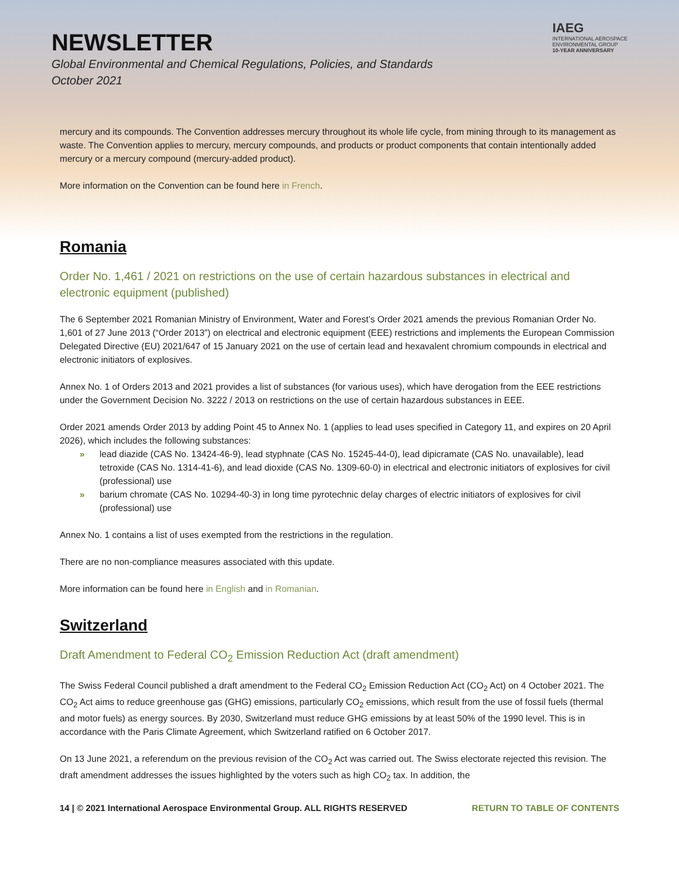NEWSLETTER
Global Environmental and Chemical Regulations, Policies, and Standards
October 2021
IAEG
INTERNATIONAL AEROSPACE
ENVIRONMENTAL GROUP
10-YEAR ANNIVERSARY
mercury and its compounds. The Convention addresses mercury throughout its whole life cycle, from mining through to its management as waste. The Convention applies to mercury, mercury compounds, and products or product components that contain intentionally added mercury or a mercury compound (mercury-added product).
More information on the Convention can be found here in French.
Romania
Order No. 1,461 / 2021 on restrictions on the use of certain hazardous substances in electrical and electronic equipment (published)
The 6 September 2021 Romanian Ministry of Environment, Water and Forest’s Order 2021 amends the previous Romanian Order No. 1,601 of 27 June 2013 (“Order 2013”) on electrical and electronic equipment (EEE) restrictions and implements the European Commission Delegated Directive (EU) 2021/647 of 15 January 2021 on the use of certain lead and hexavalent chromium compounds in electrical and electronic initiators of explosives.
Annex No. 1 of Orders 2013 and 2021 provides a list of substances (for various uses), which have derogation from the EEE restrictions under the Government Decision No. 3222 / 2013 on restrictions on the use of certain hazardous substances in EEE.
Order 2021 amends Order 2013 by adding Point 45 to Annex No. 1 (applies to lead uses specified in Category 11, and expires on 20 April 2026), which includes the following substances:
» lead diazide (CAS No. 13424-46-9), lead styphnate (CAS No. 15245-44-0), lead dipicramate (CAS No. unavailable), lead tetroxide (CAS No. 1314-41-6), and lead dioxide (CAS No. 1309-60-0) in electrical and electronic initiators of explosives for civil (professional) use
» barium chromate (CAS No. 10294-40-3) in long time pyrotechnic delay charges of electric initiators of explosives for civil (professional) use
Annex No. 1 contains a list of uses exempted from the restrictions in the regulation.
There are no non-compliance measures associated with this update.
More information can be found here in English and in Romanian.
Switzerland
Draft Amendment to Federal CO<sub>2</sub> Emission Reduction Act (draft amendment)
The Swiss Federal Council published a draft amendment to the Federal CO<sub>2</sub> Emission Reduction Act (CO<sub>2</sub> Act) on 4 October 2021. The CO<sub>2</sub> Act aims to reduce greenhouse gas (GHG) emissions, particularly CO<sub>2</sub> emissions, which result from the use of fossil fuels (thermal and motor fuels) as energy sources. By 2030, Switzerland must reduce GHG emissions by at least 50% of the 1990 level. This is in accordance with the Paris Climate Agreement, which Switzerland ratified on 6 October 2017.
On 13 June 2021, a referendum on the previous revision of the CO<sub>2</sub> Act was carried out. The Swiss electorate rejected this revision. The draft amendment addresses the issues highlighted by the voters such as high CO<sub>2</sub> tax. In addition, the
14 | © 2021 International Aerospace Environmental Group. ALL RIGHTS RESERVED RETURN TO TABLE OF CONTENTS